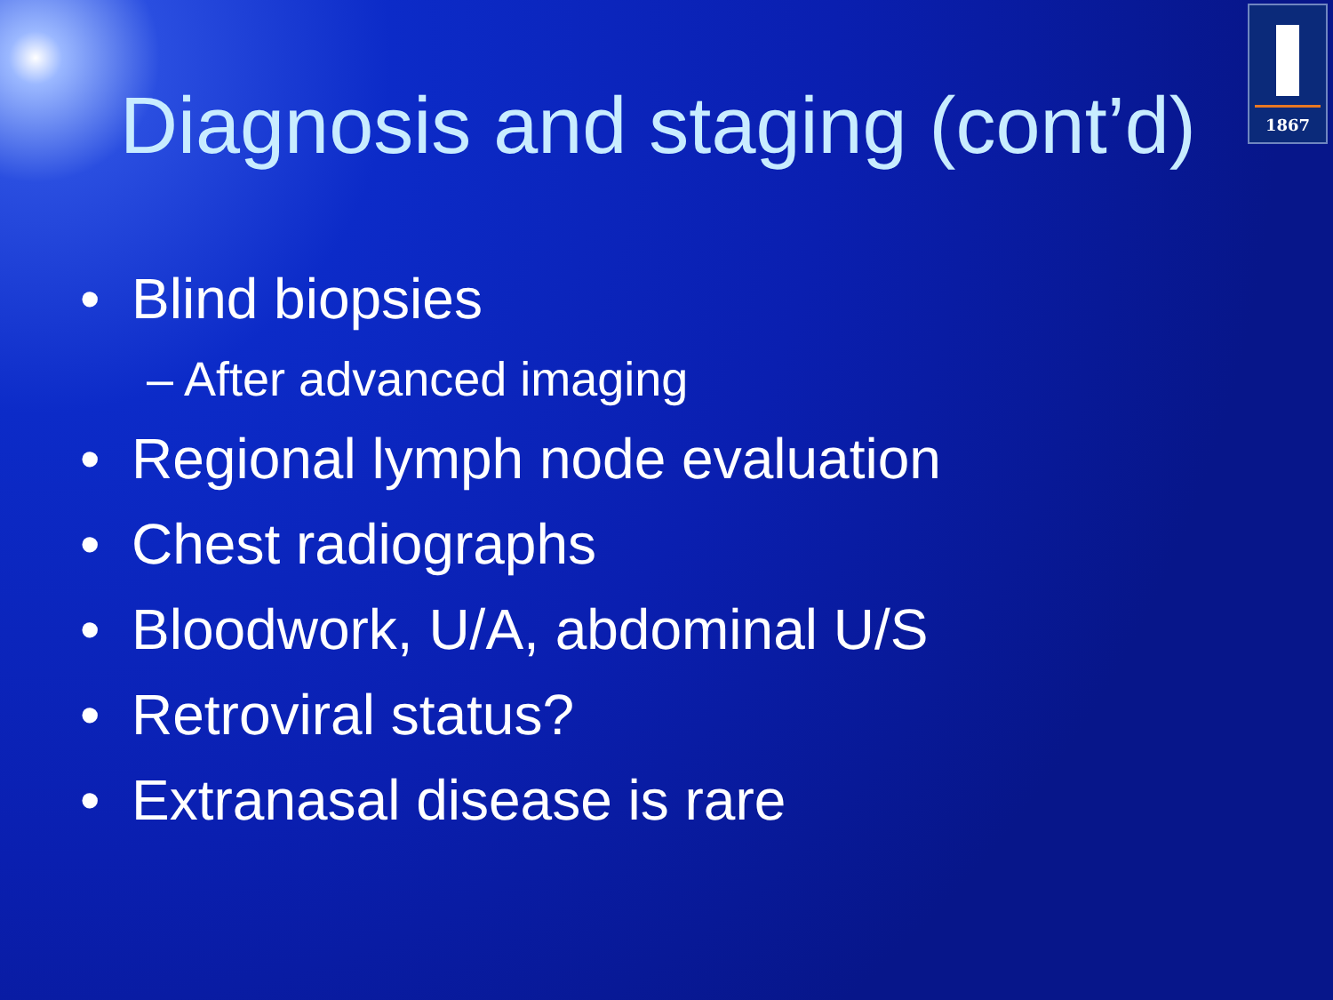1867
Diagnosis and staging (cont’d)
• Blind biopsies
– After advanced imaging
• Regional lymph node evaluation
• Chest radiographs
• Bloodwork, U/A, abdominal U/S
• Retroviral status?
• Extranasal disease is rare